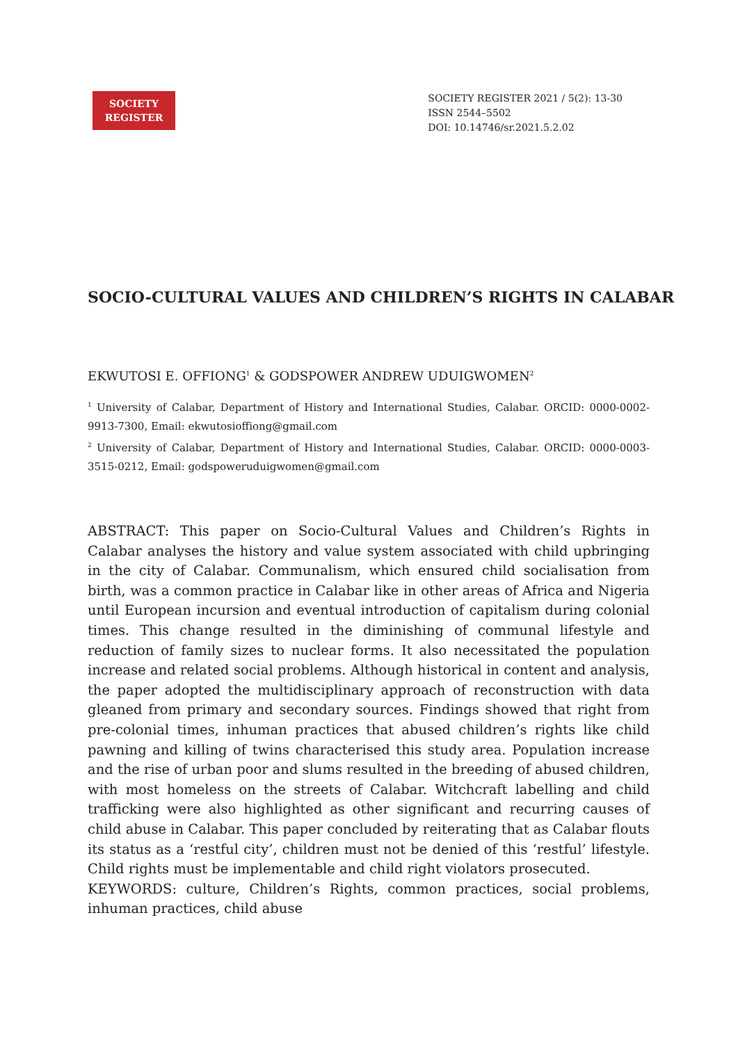SOCIETY
REGISTER
SOCIETY REGISTER 2021 / 5(2): 13-30
ISSN 2544–5502
DOI: 10.14746/sr.2021.5.2.02
SOCIO-CULTURAL VALUES AND CHILDREN’S RIGHTS IN CALABAR
EKWUTOSI E. OFFIONG<sup>1</sup> & GODSPOWER ANDREW UDUIGWOMEN<sup>2</sup>
<sup>1</sup> University of Calabar, Department of History and International Studies, Calabar. ORCID: 0000-0002-9913-7300, Email: ekwutosioffiong@gmail.com
<sup>2</sup> University of Calabar, Department of History and International Studies, Calabar. ORCID: 0000-0003-3515-0212, Email: godspoweruduigwomen@gmail.com
ABSTRACT: This paper on Socio-Cultural Values and Children’s Rights in Calabar analyses the history and value system associated with child upbringing in the city of Calabar. Communalism, which ensured child socialisation from birth, was a common practice in Calabar like in other areas of Africa and Nigeria until European incursion and eventual introduction of capitalism during colonial times. This change resulted in the diminishing of communal lifestyle and reduction of family sizes to nuclear forms. It also necessitated the population increase and related social problems. Although historical in content and analysis, the paper adopted the multidisciplinary approach of reconstruction with data gleaned from primary and secondary sources. Findings showed that right from pre-colonial times, inhuman practices that abused children’s rights like child pawning and killing of twins characterised this study area. Population increase and the rise of urban poor and slums resulted in the breeding of abused children, with most homeless on the streets of Calabar. Witchcraft labelling and child trafficking were also highlighted as other significant and recurring causes of child abuse in Calabar. This paper concluded by reiterating that as Calabar flouts its status as a ‘restful city’, children must not be denied of this ‘restful’ lifestyle. Child rights must be implementable and child right violators prosecuted.
KEYWORDS: culture, Children’s Rights, common practices, social problems, inhuman practices, child abuse